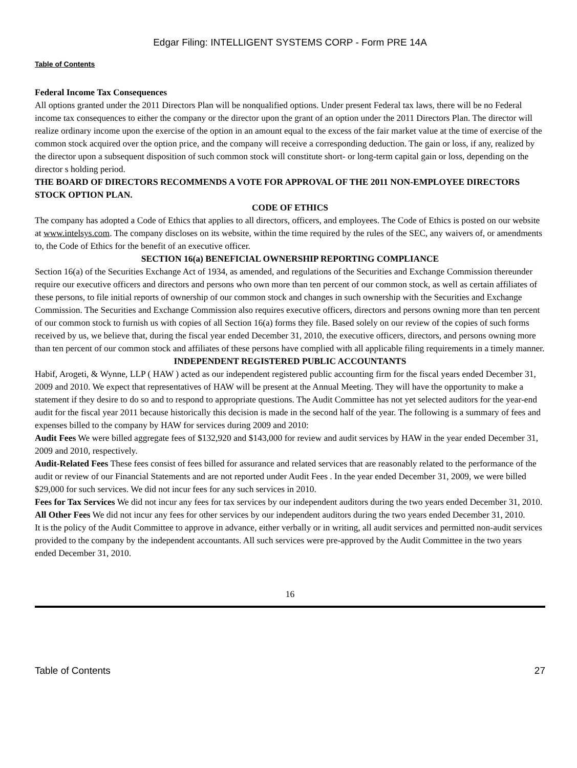Edgar Filing: INTELLIGENT SYSTEMS CORP - Form PRE 14A
Table of Contents
Federal Income Tax Consequences
All options granted under the 2011 Directors Plan will be nonqualified options. Under present Federal tax laws, there will be no Federal income tax consequences to either the company or the director upon the grant of an option under the 2011 Directors Plan. The director will realize ordinary income upon the exercise of the option in an amount equal to the excess of the fair market value at the time of exercise of the common stock acquired over the option price, and the company will receive a corresponding deduction. The gain or loss, if any, realized by the director upon a subsequent disposition of such common stock will constitute short- or long-term capital gain or loss, depending on the director s holding period.
THE BOARD OF DIRECTORS RECOMMENDS A VOTE FOR APPROVAL OF THE 2011 NON-EMPLOYEE DIRECTORS STOCK OPTION PLAN.
CODE OF ETHICS
The company has adopted a Code of Ethics that applies to all directors, officers, and employees. The Code of Ethics is posted on our website at www.intelsys.com. The company discloses on its website, within the time required by the rules of the SEC, any waivers of, or amendments to, the Code of Ethics for the benefit of an executive officer.
SECTION 16(a) BENEFICIAL OWNERSHIP REPORTING COMPLIANCE
Section 16(a) of the Securities Exchange Act of 1934, as amended, and regulations of the Securities and Exchange Commission thereunder require our executive officers and directors and persons who own more than ten percent of our common stock, as well as certain affiliates of these persons, to file initial reports of ownership of our common stock and changes in such ownership with the Securities and Exchange Commission. The Securities and Exchange Commission also requires executive officers, directors and persons owning more than ten percent of our common stock to furnish us with copies of all Section 16(a) forms they file. Based solely on our review of the copies of such forms received by us, we believe that, during the fiscal year ended December 31, 2010, the executive officers, directors, and persons owning more than ten percent of our common stock and affiliates of these persons have complied with all applicable filing requirements in a timely manner.
INDEPENDENT REGISTERED PUBLIC ACCOUNTANTS
Habif, Arogeti, & Wynne, LLP ( HAW ) acted as our independent registered public accounting firm for the fiscal years ended December 31, 2009 and 2010. We expect that representatives of HAW will be present at the Annual Meeting. They will have the opportunity to make a statement if they desire to do so and to respond to appropriate questions. The Audit Committee has not yet selected auditors for the year-end audit for the fiscal year 2011 because historically this decision is made in the second half of the year. The following is a summary of fees and expenses billed to the company by HAW for services during 2009 and 2010:
Audit Fees We were billed aggregate fees of $132,920 and $143,000 for review and audit services by HAW in the year ended December 31, 2009 and 2010, respectively.
Audit-Related Fees These fees consist of fees billed for assurance and related services that are reasonably related to the performance of the audit or review of our Financial Statements and are not reported under Audit Fees . In the year ended December 31, 2009, we were billed $29,000 for such services. We did not incur fees for any such services in 2010.
Fees for Tax Services We did not incur any fees for tax services by our independent auditors during the two years ended December 31, 2010.
All Other Fees We did not incur any fees for other services by our independent auditors during the two years ended December 31, 2010.
It is the policy of the Audit Committee to approve in advance, either verbally or in writing, all audit services and permitted non-audit services provided to the company by the independent accountants. All such services were pre-approved by the Audit Committee in the two years ended December 31, 2010.
16
Table of Contents 27